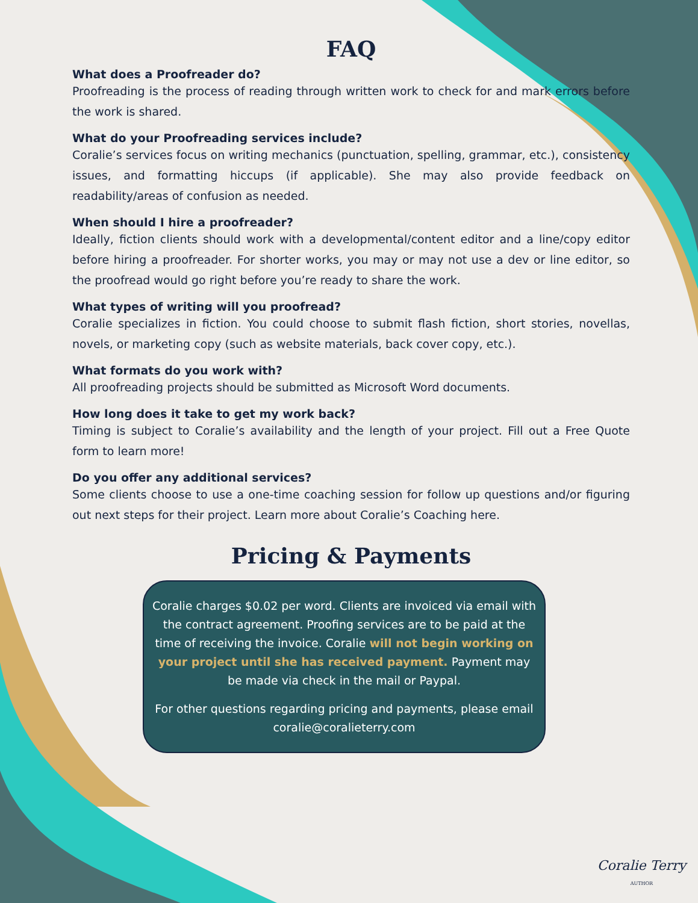FAQ
What does a Proofreader do?
Proofreading is the process of reading through written work to check for and mark errors before the work is shared.
What do your Proofreading services include?
Coralie’s services focus on writing mechanics (punctuation, spelling, grammar, etc.), consistency issues, and formatting hiccups (if applicable). She may also provide feedback on readability/areas of confusion as needed.
When should I hire a proofreader?
Ideally, fiction clients should work with a developmental/content editor and a line/copy editor before hiring a proofreader. For shorter works, you may or may not use a dev or line editor, so the proofread would go right before you’re ready to share the work.
What types of writing will you proofread?
Coralie specializes in fiction. You could choose to submit flash fiction, short stories, novellas, novels, or marketing copy (such as website materials, back cover copy, etc.).
What formats do you work with?
All proofreading projects should be submitted as Microsoft Word documents.
How long does it take to get my work back?
Timing is subject to Coralie’s availability and the length of your project. Fill out a Free Quote form to learn more!
Do you offer any additional services?
Some clients choose to use a one-time coaching session for follow up questions and/or figuring out next steps for their project. Learn more about Coralie’s Coaching here.
Pricing & Payments
Coralie charges $0.02 per word. Clients are invoiced via email with the contract agreement. Proofing services are to be paid at the time of receiving the invoice. Coralie will not begin working on your project until she has received payment. Payment may be made via check in the mail or Paypal.
For other questions regarding pricing and payments, please email coralie@coralieterry.com
Coralie Terry
AUTHOR